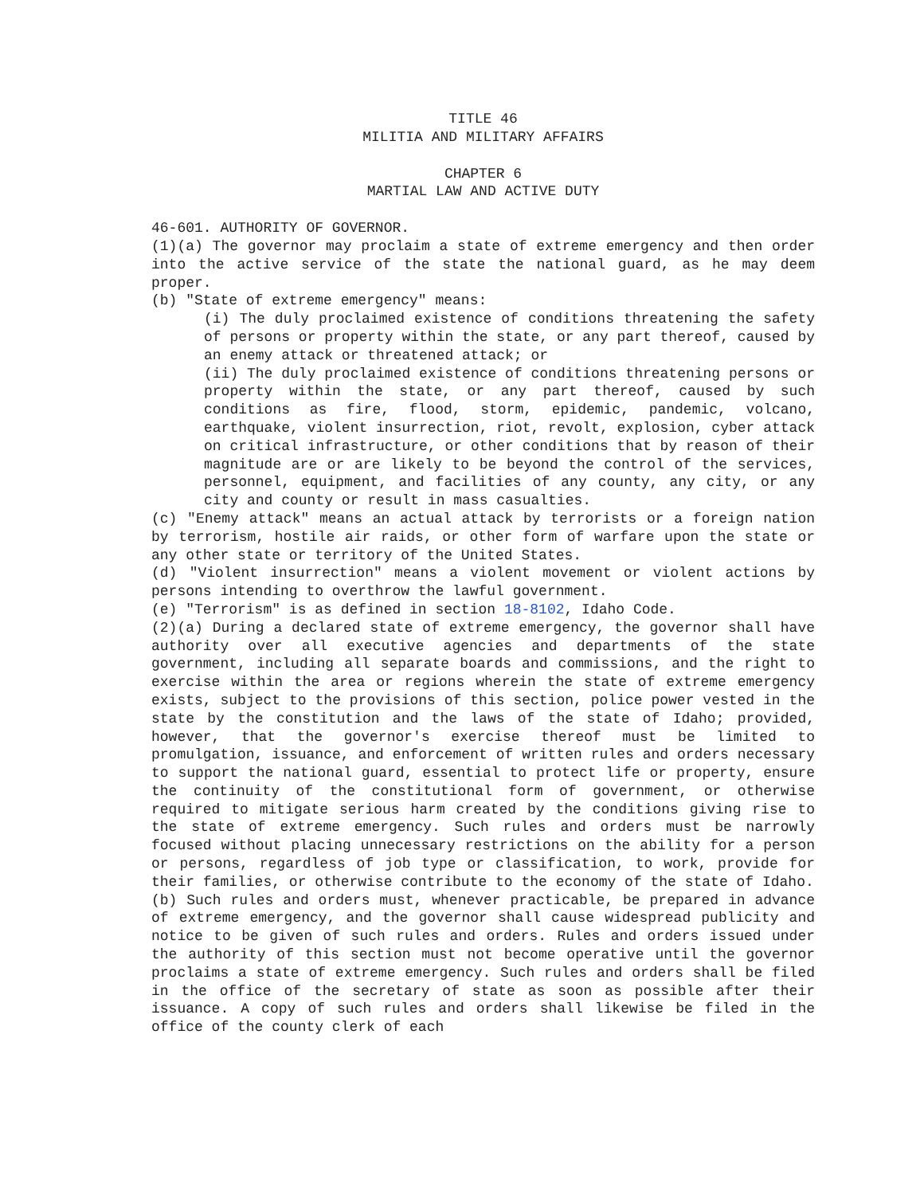TITLE 46
MILITIA AND MILITARY AFFAIRS
CHAPTER 6
MARTIAL LAW AND ACTIVE DUTY
46-601. AUTHORITY OF GOVERNOR.
(1)(a) The governor may proclaim a state of extreme emergency and then order into the active service of the state the national guard, as he may deem proper.
(b) "State of extreme emergency" means:
(i) The duly proclaimed existence of conditions threatening the safety of persons or property within the state, or any part thereof, caused by an enemy attack or threatened attack; or
(ii) The duly proclaimed existence of conditions threatening persons or property within the state, or any part thereof, caused by such conditions as fire, flood, storm, epidemic, pandemic, volcano, earthquake, violent insurrection, riot, revolt, explosion, cyber attack on critical infrastructure, or other conditions that by reason of their magnitude are or are likely to be beyond the control of the services, personnel, equipment, and facilities of any county, any city, or any city and county or result in mass casualties.
(c) "Enemy attack" means an actual attack by terrorists or a foreign nation by terrorism, hostile air raids, or other form of warfare upon the state or any other state or territory of the United States.
(d) "Violent insurrection" means a violent movement or violent actions by persons intending to overthrow the lawful government.
(e) "Terrorism" is as defined in section 18-8102, Idaho Code.
(2)(a) During a declared state of extreme emergency, the governor shall have authority over all executive agencies and departments of the state government, including all separate boards and commissions, and the right to exercise within the area or regions wherein the state of extreme emergency exists, subject to the provisions of this section, police power vested in the state by the constitution and the laws of the state of Idaho; provided, however, that the governor's exercise thereof must be limited to promulgation, issuance, and enforcement of written rules and orders necessary to support the national guard, essential to protect life or property, ensure the continuity of the constitutional form of government, or otherwise required to mitigate serious harm created by the conditions giving rise to the state of extreme emergency. Such rules and orders must be narrowly focused without placing unnecessary restrictions on the ability for a person or persons, regardless of job type or classification, to work, provide for their families, or otherwise contribute to the economy of the state of Idaho.
(b) Such rules and orders must, whenever practicable, be prepared in advance of extreme emergency, and the governor shall cause widespread publicity and notice to be given of such rules and orders. Rules and orders issued under the authority of this section must not become operative until the governor proclaims a state of extreme emergency. Such rules and orders shall be filed in the office of the secretary of state as soon as possible after their issuance. A copy of such rules and orders shall likewise be filed in the office of the county clerk of each